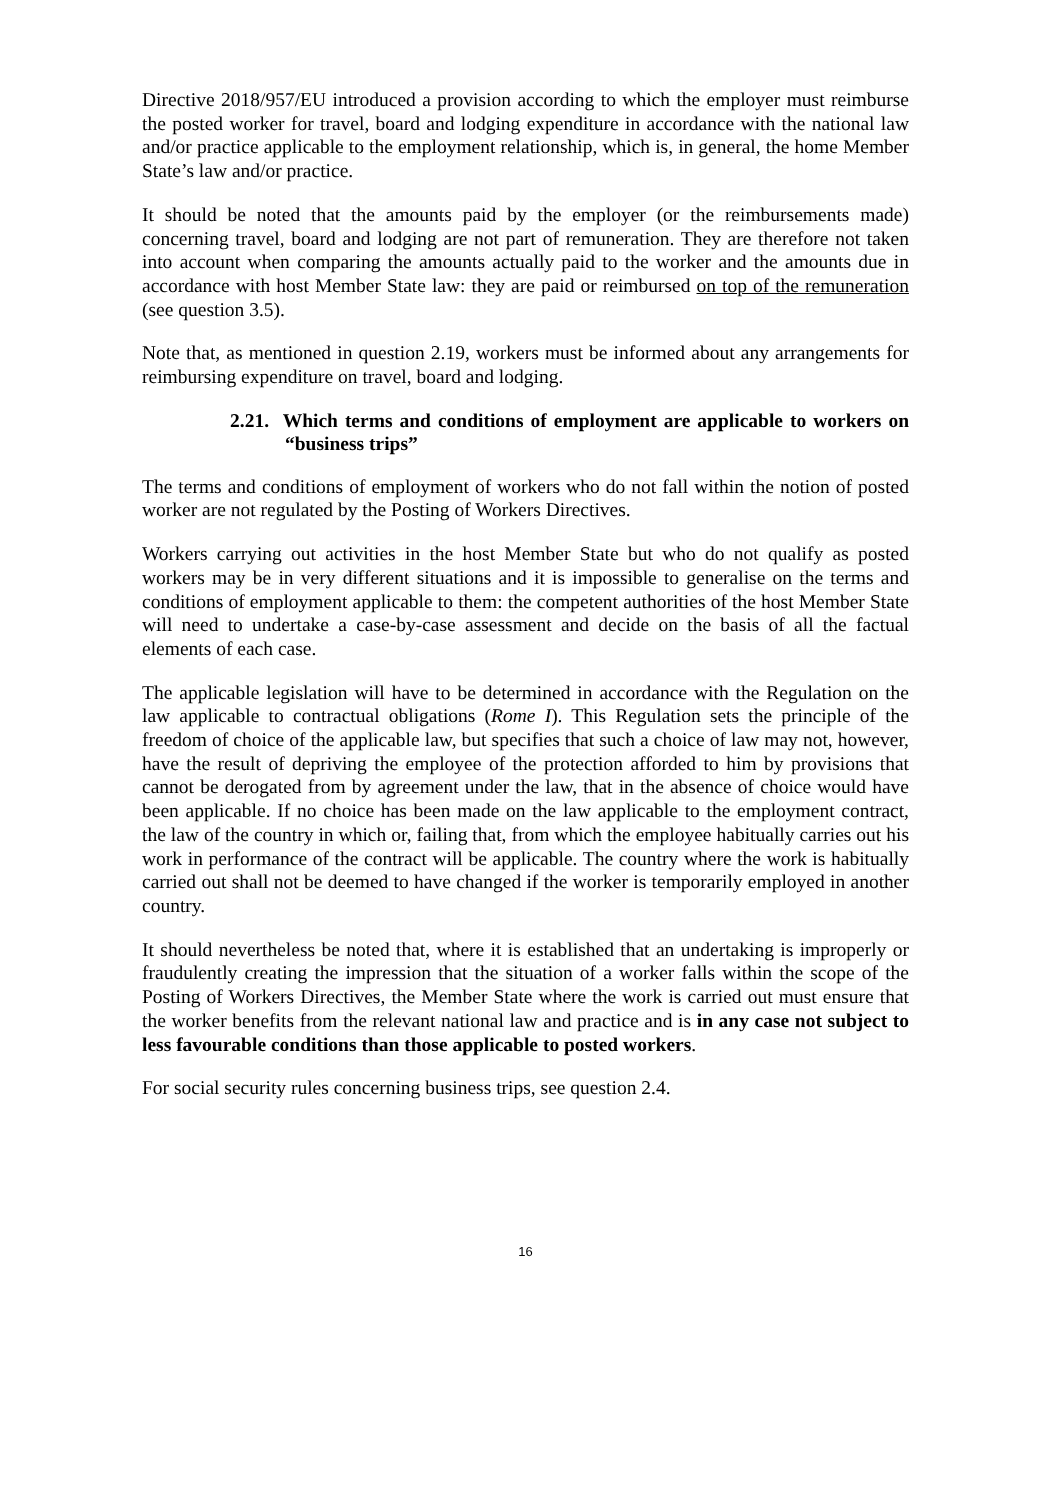Directive 2018/957/EU introduced a provision according to which the employer must reimburse the posted worker for travel, board and lodging expenditure in accordance with the national law and/or practice applicable to the employment relationship, which is, in general, the home Member State’s law and/or practice.
It should be noted that the amounts paid by the employer (or the reimbursements made) concerning travel, board and lodging are not part of remuneration. They are therefore not taken into account when comparing the amounts actually paid to the worker and the amounts due in accordance with host Member State law: they are paid or reimbursed on top of the remuneration (see question 3.5).
Note that, as mentioned in question 2.19, workers must be informed about any arrangements for reimbursing expenditure on travel, board and lodging.
2.21. Which terms and conditions of employment are applicable to workers on “business trips”
The terms and conditions of employment of workers who do not fall within the notion of posted worker are not regulated by the Posting of Workers Directives.
Workers carrying out activities in the host Member State but who do not qualify as posted workers may be in very different situations and it is impossible to generalise on the terms and conditions of employment applicable to them: the competent authorities of the host Member State will need to undertake a case-by-case assessment and decide on the basis of all the factual elements of each case.
The applicable legislation will have to be determined in accordance with the Regulation on the law applicable to contractual obligations (Rome I). This Regulation sets the principle of the freedom of choice of the applicable law, but specifies that such a choice of law may not, however, have the result of depriving the employee of the protection afforded to him by provisions that cannot be derogated from by agreement under the law, that in the absence of choice would have been applicable. If no choice has been made on the law applicable to the employment contract, the law of the country in which or, failing that, from which the employee habitually carries out his work in performance of the contract will be applicable. The country where the work is habitually carried out shall not be deemed to have changed if the worker is temporarily employed in another country.
It should nevertheless be noted that, where it is established that an undertaking is improperly or fraudulently creating the impression that the situation of a worker falls within the scope of the Posting of Workers Directives, the Member State where the work is carried out must ensure that the worker benefits from the relevant national law and practice and is in any case not subject to less favourable conditions than those applicable to posted workers.
For social security rules concerning business trips, see question 2.4.
16